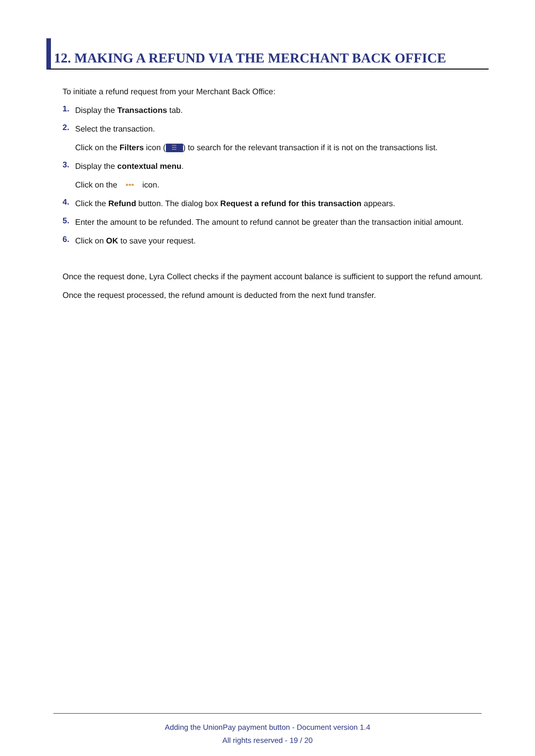12. MAKING A REFUND VIA THE MERCHANT BACK OFFICE
To initiate a refund request from your Merchant Back Office:
1.
Display the Transactions tab.
2.
Select the transaction.
Click on the Filters icon (☰) to search for the relevant transaction if it is not on the transactions list.
3.
Display the contextual menu.
Click on the ••• icon.
4.
Click the Refund button. The dialog box Request a refund for this transaction appears.
5.
Enter the amount to be refunded. The amount to refund cannot be greater than the transaction initial amount.
6.
Click on OK to save your request.
Once the request done, Lyra Collect checks if the payment account balance is sufficient to support the refund amount.
Once the request processed, the refund amount is deducted from the next fund transfer.
Adding the UnionPay payment button - Document version 1.4
All rights reserved - 19 / 20